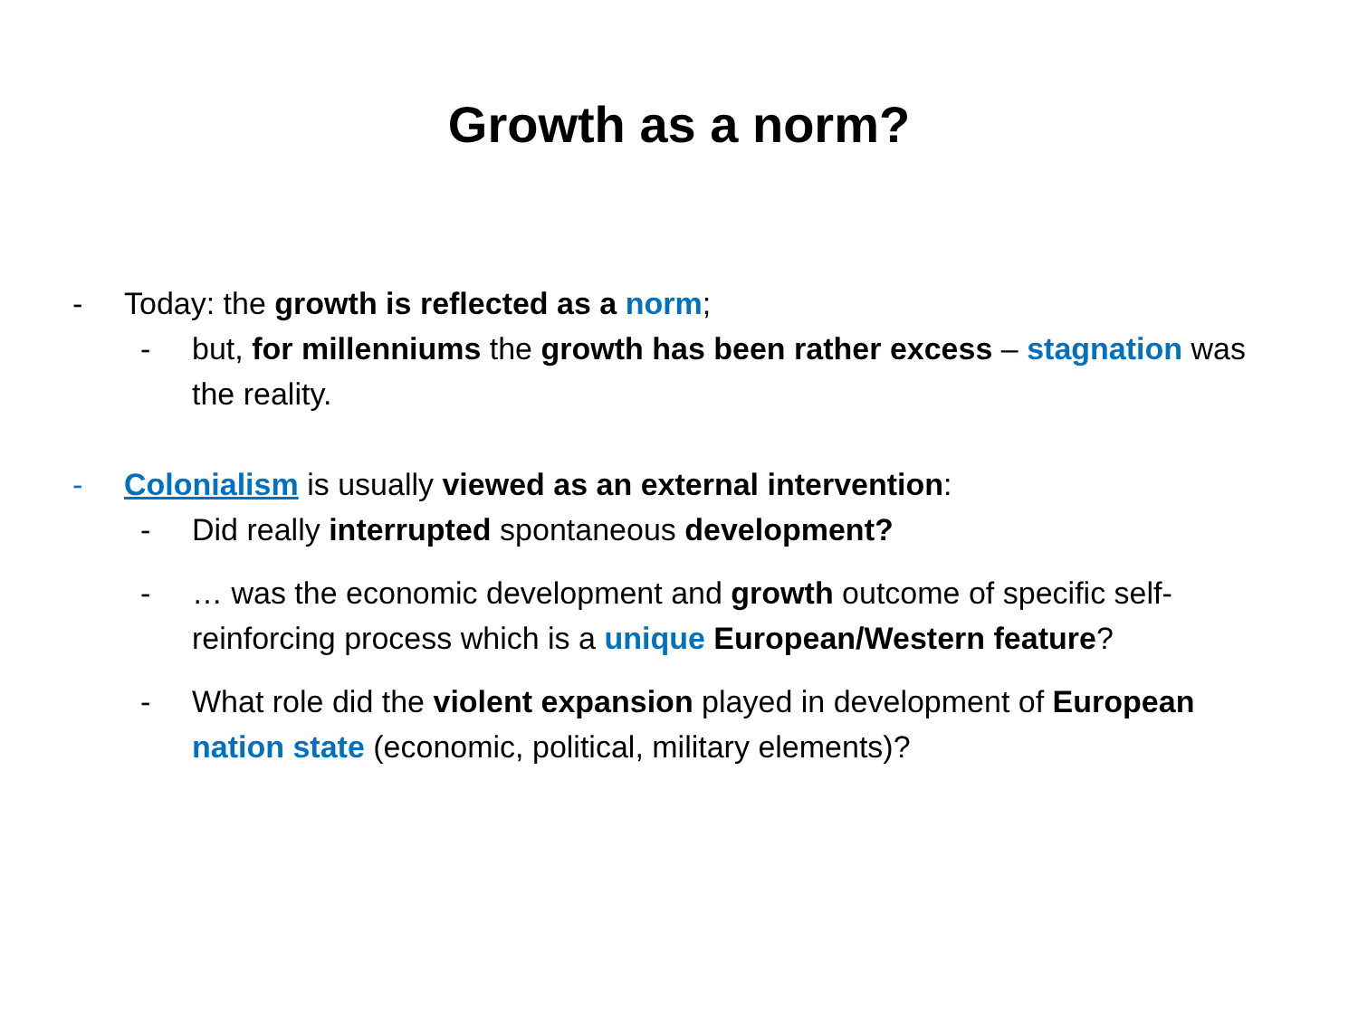Growth as a norm?
- Today: the growth is reflected as a norm;
- but, for millenniums the growth has been rather excess – stagnation was the reality.
- Colonialism is usually viewed as an external intervention:
- Did really interrupted spontaneous development?
- … was the economic development and growth outcome of specific self-reinforcing process which is a unique European/Western feature?
- What role did the violent expansion played in development of European nation state (economic, political, military elements)?